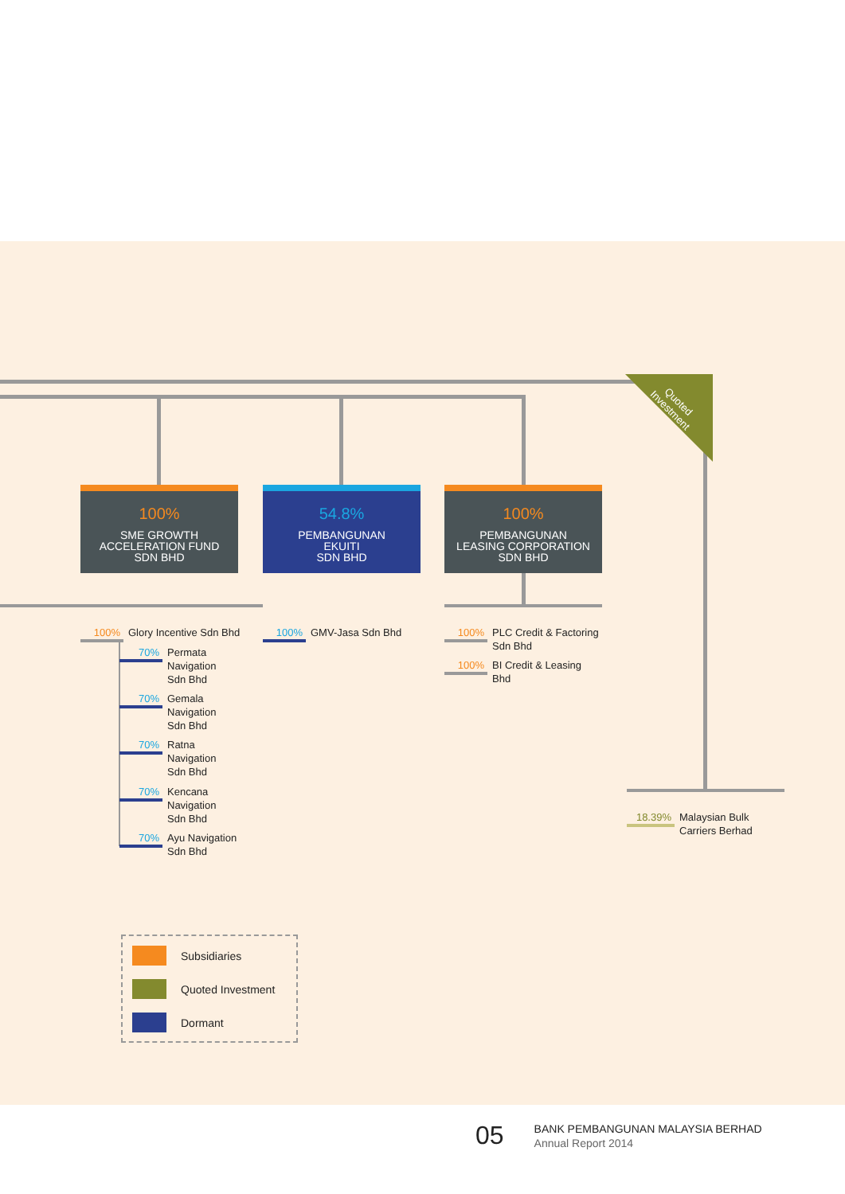Quoted
Investment
100%
SME GROWTH
ACCELERATION FUND
SDN BHD
54.8%
PEMBANGUNAN
EKUITI
SDN BHD
100%
PEMBANGUNAN
LEASING CORPORATION
SDN BHD
100% Glory Incentive Sdn Bhd
70% Permata
Navigation
Sdn Bhd
70% Gemala
Navigation
Sdn Bhd
70% Ratna
Navigation
Sdn Bhd
70% Kencana
Navigation
Sdn Bhd
70% Ayu Navigation
Sdn Bhd
100% GMV-Jasa Sdn Bhd
100% PLC Credit & Factoring
Sdn Bhd
100% BI Credit & Leasing
Bhd
18.39% Malaysian Bulk
Carriers Berhad
Subsidiaries
Quoted Investment
Dormant
05 BANK PEMBANGUNAN MALAYSIA BERHAD
Annual Report 2014